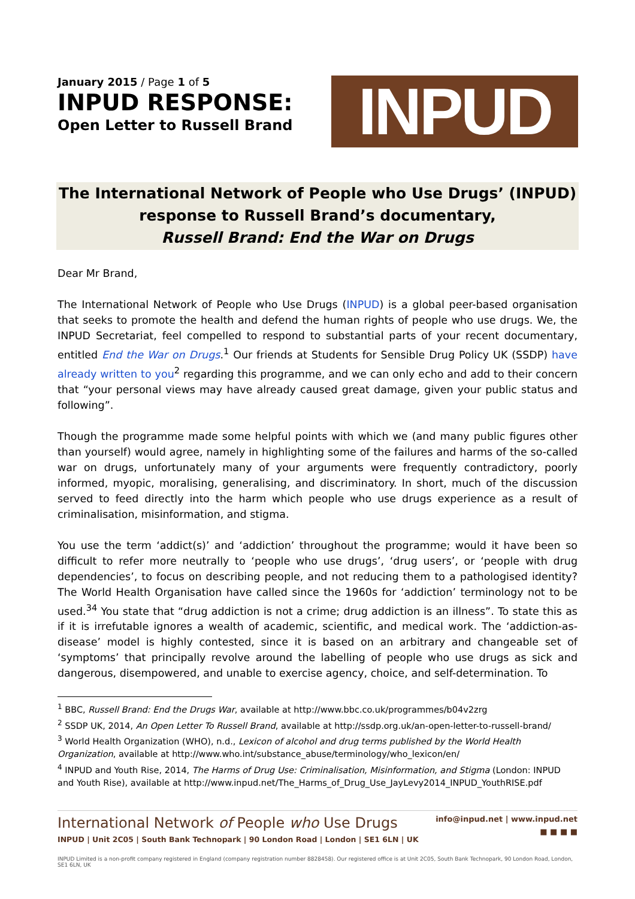January 2015 / Page 1 of 5
INPUD RESPONSE:
Open Letter to Russell Brand
INPUD
The International Network of People who Use Drugs’ (INPUD)
response to Russell Brand’s documentary,
Russell Brand: End the War on Drugs
Dear Mr Brand,
The International Network of People who Use Drugs (INPUD) is a global peer-based organisation that seeks to promote the health and defend the human rights of people who use drugs. We, the INPUD Secretariat, feel compelled to respond to substantial parts of your recent documentary, entitled End the War on Drugs.<sup>1</sup> Our friends at Students for Sensible Drug Policy UK (SSDP) have already written to you<sup>2</sup> regarding this programme, and we can only echo and add to their concern that “your personal views may have already caused great damage, given your public status and following”.
Though the programme made some helpful points with which we (and many public figures other than yourself) would agree, namely in highlighting some of the failures and harms of the so-called war on drugs, unfortunately many of your arguments were frequently contradictory, poorly informed, myopic, moralising, generalising, and discriminatory. In short, much of the discussion served to feed directly into the harm which people who use drugs experience as a result of criminalisation, misinformation, and stigma.
You use the term ‘addict(s)’ and ‘addiction’ throughout the programme; would it have been so difficult to refer more neutrally to ‘people who use drugs’, ‘drug users’, or ‘people with drug dependencies’, to focus on describing people, and not reducing them to a pathologised identity? The World Health Organisation have called since the 1960s for ‘addiction’ terminology not to be used.<sup>34</sup> You state that “drug addiction is not a crime; drug addiction is an illness”. To state this as if it is irrefutable ignores a wealth of academic, scientific, and medical work. The ‘addiction-as-disease’ model is highly contested, since it is based on an arbitrary and changeable set of ‘symptoms’ that principally revolve around the labelling of people who use drugs as sick and dangerous, disempowered, and unable to exercise agency, choice, and self-determination. To
<sup>1</sup> BBC, Russell Brand: End the Drugs War, available at http://www.bbc.co.uk/programmes/b04v2zrg
<sup>2</sup> SSDP UK, 2014, An Open Letter To Russell Brand, available at http://ssdp.org.uk/an-open-letter-to-russell-brand/
<sup>3</sup> World Health Organization (WHO), n.d., Lexicon of alcohol and drug terms published by the World Health Organization, available at http://www.who.int/substance_abuse/terminology/who_lexicon/en/
<sup>4</sup> INPUD and Youth Rise, 2014, The Harms of Drug Use: Criminalisation, Misinformation, and Stigma (London: INPUD and Youth Rise), available at http://www.inpud.net/The_Harms_of_Drug_Use_JayLevy2014_INPUD_YouthRISE.pdf
International Network of People who Use Drugs
INPUD | Unit 2C05 | South Bank Technopark | 90 London Road | London | SE1 6LN | UK
info@inpud.net | www.inpud.net
■ ■ ■ ■
INPUD Limited is a non-profit company registered in England (company registration number 8828458). Our registered office is at Unit 2C05, South Bank Technopark, 90 London Road, London, SE1 6LN, UK